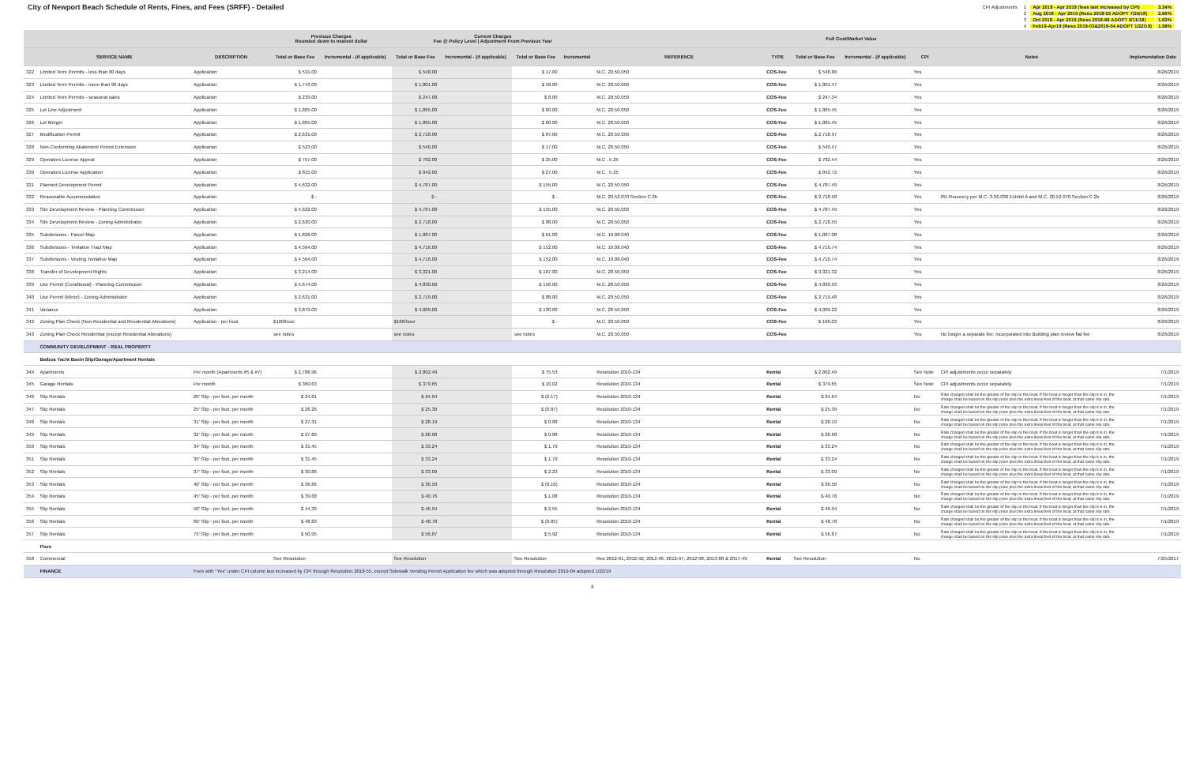City of Newport Beach Schedule of Rents, Fines, and Fees (SRFF) - Detailed
| CPI Adjustments | 1 | Apr 2018 - Apr 2019 (fees last increased by CPI) | 3.34% |
| | 2 | Aug 2018 - Apr 2019 (Reso 2018-55 ADOPT 7/24/18) | 2.66% |
| | 3 | Oct 2018 - Apr 2019 (Reso 2018-66 ADOPT 9/11/18) | 1.63% |
| | 4 | Feb19-Apr19 (Reso 2019-03&2019-04 ADOPT 1/22/19) | 1.58% |
| | | | Previous Charges Rounded down to nearest dollar | | Current Charges Fee @ Policy Level / Adjustment From Previous Year | | | | | | Full Cost/Market Value | | | | |
| --- | --- | --- | --- | --- | --- | --- | --- | --- | --- | --- | --- | --- | --- | --- | --- |
| | SERVICE NAME | DESCRIPTION | Total or Base Fee | Incremental - (if applicable) | Total or Base Fee | Incremental - (if applicable) | Total or Base Fee | Incremental | REFERENCE | TYPE | Total or Base Fee | Incremental - (if applicable) | CPI | Notes | Implementation Date |
| 322 | Limited Term Permits - less than 90 days | Application | $ 531.00 | | $ 548.00 | | $ 17.00 | | M.C. 20.50.050 | COS-Fee | $ 548.86 | | Yes | | 8/26/2019 |
| 323 | Limited Term Permits - more than 90 days | Application | $ 1,743.00 | | $ 1,801.00 | | $ 58.00 | | M.C. 20.50.050 | COS-Fee | $ 1,801.47 | | Yes | | 8/26/2019 |
| 324 | Limited Term Permits - seasonal sales | Application | $ 239.00 | | $ 247.00 | | $ 8.00 | | M.C. 20.50.050 | COS-Fee | $ 247.34 | | Yes | | 8/26/2019 |
| 325 | Lot Line Adjustment | Application | $ 1,805.00 | | $ 1,865.00 | | $ 60.00 | | M.C. 20.50.050 | COS-Fee | $ 1,865.45 | | Yes | | 8/26/2019 |
| 326 | Lot Merger | Application | $ 1,805.00 | | $ 1,865.00 | | $ 60.00 | | M.C. 20.50.050 | COS-Fee | $ 1,865.45 | | Yes | | 8/26/2019 |
| 327 | Modification Permit | Application | $ 2,631.00 | | $ 2,718.00 | | $ 87.00 | | M.C. 20.50.050 | COS-Fee | $ 2,718.97 | | Yes | | 8/26/2019 |
| 328 | Non-Conforming Abatement Period Extension | Application | $ 523.00 | | $ 540.00 | | $ 17.00 | | M.C. 20.50.050 | COS-Fee | $ 540.47 | | Yes | | 8/26/2019 |
| 329 | Operators License Appeal | Application | $ 757.00 | | $ 782.00 | | $ 25.00 | | M.C . 5.25 | COS-Fee | $ 782.44 | | Yes | | 8/26/2019 |
| 330 | Operators License Application | Application | $ 815.00 | | $ 842.00 | | $ 27.00 | | M.C . 5.25 | COS-Fee | $ 842.72 | | Yes | | 8/26/2019 |
| 331 | Planned Development Permit | Application | $ 4,632.00 | | $ 4,787.00 | | $ 155.00 | | M.C. 20.50.050 | COS-Fee | $ 4,787.49 | | Yes | | 8/26/2019 |
| 332 | Reasonable Accommodation | Application | $ - | | $ - | | $ - | | M.C. 20.52.070 Section C 2b | COS-Fee | $ 2,718.58 | | Yes | 0% Recovery per M.C. 3.36.030 Exhibit A and M.C. 20.52.070 Section C 2b | 8/26/2019 |
| 333 | Site Development Review - Planning Commission | Application | $ 4,632.00 | | $ 4,787.00 | | $ 155.00 | | M.C. 20.50.050 | COS-Fee | $ 4,787.49 | | Yes | | 8/26/2019 |
| 334 | Site Development Review - Zoning Administrator | Application | $ 2,630.00 | | $ 2,718.00 | | $ 88.00 | | M.C. 20.50.050 | COS-Fee | $ 2,718.59 | | Yes | | 8/26/2019 |
| 335 | Subdivisions - Parcel Map | Application | $ 1,826.00 | | $ 1,887.00 | | $ 61.00 | | M.C. 19.08.040 | COS-Fee | $ 1,887.08 | | Yes | | 8/26/2019 |
| 336 | Subdivisions - Tentative Tract Map | Application | $ 4,564.00 | | $ 4,716.00 | | $ 152.00 | | M.C. 19.08.040 | COS-Fee | $ 4,716.74 | | Yes | | 8/26/2019 |
| 337 | Subdivisions - Vesting Tentative Map | Application | $ 4,564.00 | | $ 4,716.00 | | $ 152.00 | | M.C. 19.08.040 | COS-Fee | $ 4,716.74 | | Yes | | 8/26/2019 |
| 338 | Transfer of Development Rights | Application | $ 3,214.00 | | $ 3,321.00 | | $ 107.00 | | M.C. 20.50.050 | COS-Fee | $ 3,321.32 | | Yes | | 8/26/2019 |
| 339 | Use Permit (Conditional) - Planning Commission | Application | $ 4,674.00 | | $ 4,830.00 | | $ 156.00 | | M.C. 20.50.050 | COS-Fee | $ 4,830.93 | | Yes | | 8/26/2019 |
| 340 | Use Permit (Minor) - Zoning Administrator | Application | $ 2,631.00 | | $ 2,719.00 | | $ 88.00 | | M.C. 20.50.050 | COS-Fee | $ 2,719.48 | | Yes | | 8/26/2019 |
| 341 | Variance | Application | $ 3,879.00 | | $ 4,009.00 | | $ 130.00 | | M.C. 20.50.050 | COS-Fee | $ 4,009.22 | | Yes | | 8/26/2019 |
| 342 | Zoning Plan Check (Non-Residential and Residential Alterations) | Application - per hour | $160/hour | | $166/hour | | $ - | | M.C. 20.50.050 | COS-Fee | $ 166.03 | | Yes | | 8/26/2019 |
| 343 | Zoning Plan Check Residential (except Residential Alterations) | | see notes | | see notes | | see notes | | M.C. 20.50.050 | COS-Fee | | | Yes | No longer a separate fee; incorporated into Building plan review flat fee | 8/26/2019 |
| | COMMUNITY DEVELOPMENT - REAL PROPERTY | | | | | | | | | | | | | | |
| | Balboa Yacht Basin Slip/Garage/Apartment Rentals | | | | | | | | | | | | | | |
| 344 | Apartments | Per month (Apartments #5 & #7) | $ 2,786.96 | | $ 2,862.49 | | $ 75.53 | | Resolution 2010-134 | Rental | $ 2,862.49 | | See Note | CPI adjustments occur separately | 7/1/2019 |
| 345 | Garage Rentals | Per month | $ 369.63 | | $ 379.65 | | $ 10.02 | | Resolution 2010-134 | Rental | $ 379.65 | | See Note | CPI adjustments occur separately | 7/1/2019 |
| 346 | Slip Rentals | 20' Slip - per foot, per month | $ 24.81 | | $ 24.64 | | $ (0.17) | | Resolution 2010-134 | Rental | $ 24.64 | | No | Rate charged shall be the greater of the slip or the boat. If the boat is longer than the slip it is in, the charge shall be based on the slip price plus the extra lineal feet of the boat, at that same slip rate. | 7/1/2019 |
| 347 | Slip Rentals | 25' Slip - per foot, per month | $ 26.26 | | $ 25.39 | | $ (0.87) | | Resolution 2010-134 | Rental | $ 25.39 | | No | Rate charged shall be the greater of the slip or the boat. If the boat is longer than the slip it is in, the charge shall be based on the slip price plus the extra lineal feet of the boat, at that same slip rate. | 7/1/2019 |
| 348 | Slip Rentals | 31' Slip - per foot, per month | $ 27.31 | | $ 28.19 | | $ 0.88 | | Resolution 2010-134 | Rental | $ 28.19 | | No | Rate charged shall be the greater of the slip or the boat. If the boat is longer than the slip it is in, the charge shall be based on the slip price plus the extra lineal feet of the boat, at that same slip rate. | 7/1/2019 |
| 349 | Slip Rentals | 32' Slip - per foot, per month | $ 27.80 | | $ 28.68 | | $ 0.88 | | Resolution 2010-134 | Rental | $ 28.68 | | No | Rate charged shall be the greater of the slip or the boat. If the boat is longer than the slip it is in, the charge shall be based on the slip price plus the extra lineal feet of the boat, at that same slip rate. | 7/1/2019 |
| 350 | Slip Rentals | 34' Slip - per foot, per month | $ 31.45 | | $ 33.24 | | $ 1.79 | | Resolution 2010-134 | Rental | $ 33.24 | | No | Rate charged shall be the greater of the slip or the boat. If the boat is longer than the slip it is in, the charge shall be based on the slip price plus the extra lineal feet of the boat, at that same slip rate. | 7/1/2019 |
| 351 | Slip Rentals | 35' Slip - per foot, per month | $ 31.45 | | $ 33.24 | | $ 1.79 | | Resolution 2010-134 | Rental | $ 33.24 | | No | Rate charged shall be the greater of the slip or the boat. If the boat is longer than the slip it is in, the charge shall be based on the slip price plus the extra lineal feet of the boat, at that same slip rate. | 7/1/2019 |
| 352 | Slip Rentals | 37' Slip - per foot, per month | $ 30.86 | | $ 33.09 | | $ 2.23 | | Resolution 2010-134 | Rental | $ 33.09 | | No | Rate charged shall be the greater of the slip or the boat. If the boat is longer than the slip it is in, the charge shall be based on the slip price plus the extra lineal feet of the boat, at that same slip rate. | 7/1/2019 |
| 353 | Slip Rentals | 40' Slip - per foot, per month | $ 36.66 | | $ 36.50 | | $ (0.16) | | Resolution 2010-134 | Rental | $ 36.50 | | No | Rate charged shall be the greater of the slip or the boat. If the boat is longer than the slip it is in, the charge shall be based on the slip price plus the extra lineal feet of the boat, at that same slip rate. | 7/1/2019 |
| 354 | Slip Rentals | 45' Slip - per foot, per month | $ 39.68 | | $ 40.76 | | $ 1.08 | | Resolution 2010-134 | Rental | $ 40.76 | | No | Rate charged shall be the greater of the slip or the boat. If the boat is longer than the slip it is in, the charge shall be based on the slip price plus the extra lineal feet of the boat, at that same slip rate. | 7/1/2019 |
| 355 | Slip Rentals | 50' Slip - per foot, per month | $ 44.39 | | $ 46.94 | | $ 2.55 | | Resolution 2010-134 | Rental | $ 46.94 | | No | Rate charged shall be the greater of the slip or the boat. If the boat is longer than the slip it is in, the charge shall be based on the slip price plus the extra lineal feet of the boat, at that same slip rate. | 7/1/2019 |
| 356 | Slip Rentals | 60' Slip - per foot, per month | $ 48.83 | | $ 48.78 | | $ (0.05) | | Resolution 2010-134 | Rental | $ 48.78 | | No | Rate charged shall be the greater of the slip or the boat. If the boat is longer than the slip it is in, the charge shall be based on the slip price plus the extra lineal feet of the boat, at that same slip rate. | 7/1/2019 |
| 357 | Slip Rentals | 75' Slip - per foot, per month | $ 50.95 | | $ 56.87 | | $ 5.92 | | Resolution 2010-134 | Rental | $ 56.87 | | No | Rate charged shall be the greater of the slip or the boat. If the boat is longer than the slip it is in, the charge shall be based on the slip price plus the extra lineal feet of the boat, at that same slip rate. | 7/1/2019 |
| | Piers | | | | | | | | | | | | | | |
| 358 | Commercial | | See Resolution | | See Resolution | | See Resolution | | Res 2012-91, 2012-92, 2012-96, 2012-97, 2012-98, 2013-88 & 2017-49 | Rental | See Resolution | | No | | 7/25/2017 |
| | FINANCE | Fees with "Yes" under CPI column last increased by CPI through Resolution 2018-55, except Sidewalk Vending Permit Application fee which was adopted through Resolution 2019-04 adopted 1/22/19 | | | | | | | | | | | | | |
8